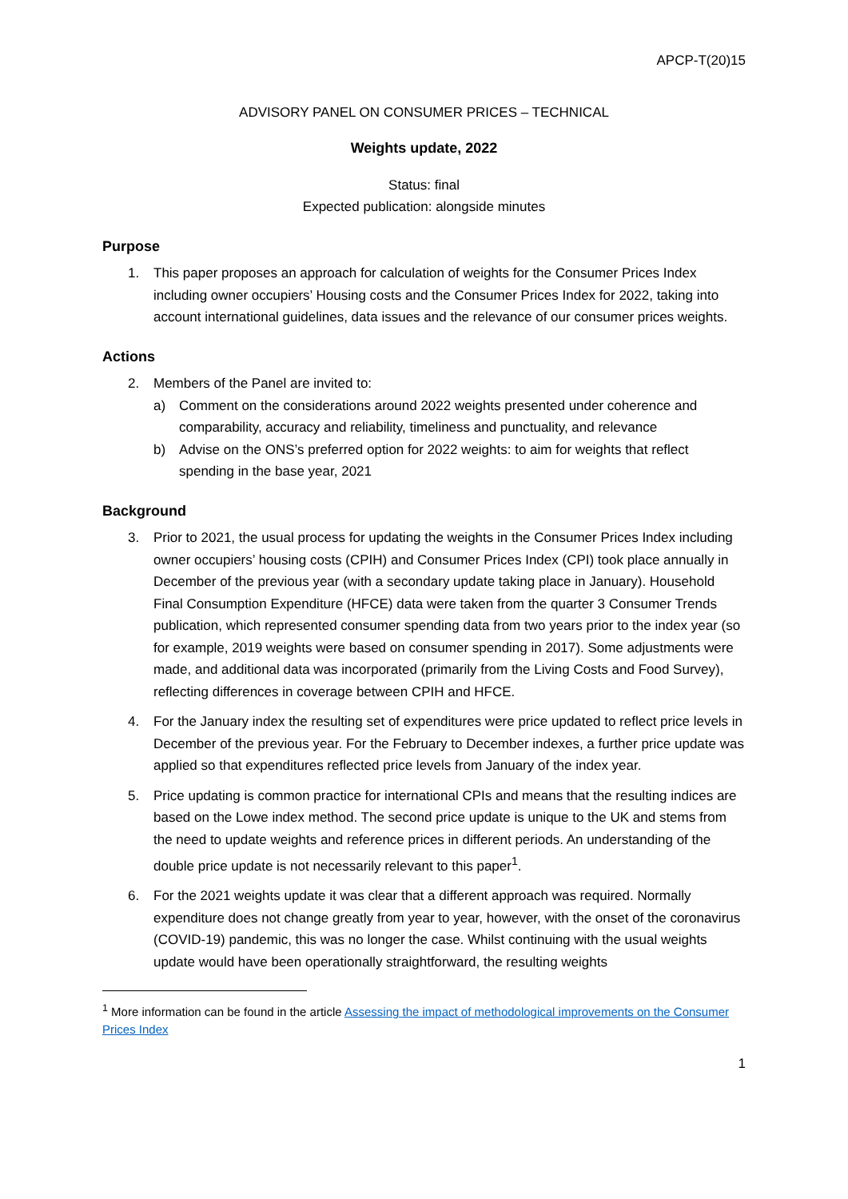APCP-T(20)15
ADVISORY PANEL ON CONSUMER PRICES – TECHNICAL
Weights update, 2022
Status: final
Expected publication: alongside minutes
Purpose
1. This paper proposes an approach for calculation of weights for the Consumer Prices Index including owner occupiers’ Housing costs and the Consumer Prices Index for 2022, taking into account international guidelines, data issues and the relevance of our consumer prices weights.
Actions
2. Members of the Panel are invited to:
a) Comment on the considerations around 2022 weights presented under coherence and comparability, accuracy and reliability, timeliness and punctuality, and relevance
b) Advise on the ONS’s preferred option for 2022 weights: to aim for weights that reflect spending in the base year, 2021
Background
3. Prior to 2021, the usual process for updating the weights in the Consumer Prices Index including owner occupiers’ housing costs (CPIH) and Consumer Prices Index (CPI) took place annually in December of the previous year (with a secondary update taking place in January). Household Final Consumption Expenditure (HFCE) data were taken from the quarter 3 Consumer Trends publication, which represented consumer spending data from two years prior to the index year (so for example, 2019 weights were based on consumer spending in 2017). Some adjustments were made, and additional data was incorporated (primarily from the Living Costs and Food Survey), reflecting differences in coverage between CPIH and HFCE.
4. For the January index the resulting set of expenditures were price updated to reflect price levels in December of the previous year. For the February to December indexes, a further price update was applied so that expenditures reflected price levels from January of the index year.
5. Price updating is common practice for international CPIs and means that the resulting indices are based on the Lowe index method. The second price update is unique to the UK and stems from the need to update weights and reference prices in different periods. An understanding of the double price update is not necessarily relevant to this paper<sup>1</sup>.
6. For the 2021 weights update it was clear that a different approach was required. Normally expenditure does not change greatly from year to year, however, with the onset of the coronavirus (COVID-19) pandemic, this was no longer the case. Whilst continuing with the usual weights update would have been operationally straightforward, the resulting weights
<sup>1</sup> More information can be found in the article Assessing the impact of methodological improvements on the Consumer Prices Index
1